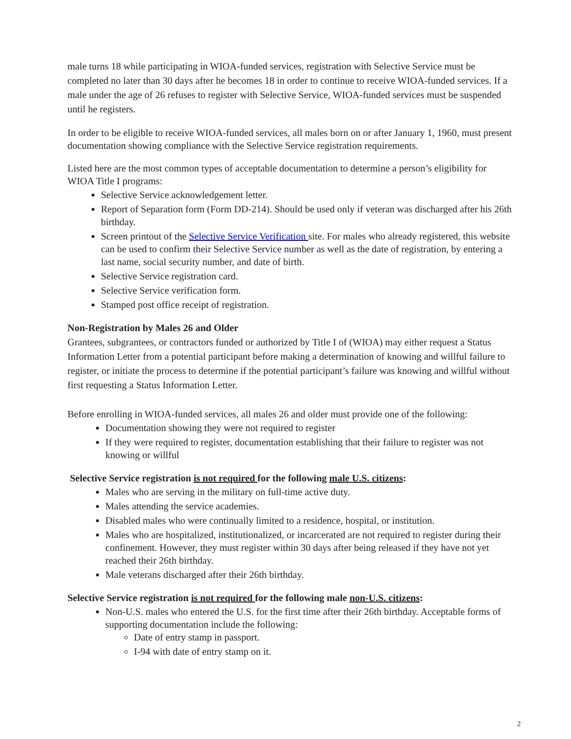male turns 18 while participating in WIOA-funded services, registration with Selective Service must be completed no later than 30 days after he becomes 18 in order to continue to receive WIOA-funded services. If a male under the age of 26 refuses to register with Selective Service, WIOA-funded services must be suspended until he registers.
In order to be eligible to receive WIOA-funded services, all males born on or after January 1, 1960, must present documentation showing compliance with the Selective Service registration requirements.
Listed here are the most common types of acceptable documentation to determine a person’s eligibility for WIOA Title I programs:
Selective Service acknowledgement letter.
Report of Separation form (Form DD-214). Should be used only if veteran was discharged after his 26th birthday.
Screen printout of the Selective Service Verification site. For males who already registered, this website can be used to confirm their Selective Service number as well as the date of registration, by entering a last name, social security number, and date of birth.
Selective Service registration card.
Selective Service verification form.
Stamped post office receipt of registration.
Non-Registration by Males 26 and Older
Grantees, subgrantees, or contractors funded or authorized by Title I of (WIOA) may either request a Status Information Letter from a potential participant before making a determination of knowing and willful failure to register, or initiate the process to determine if the potential participant’s failure was knowing and willful without first requesting a Status Information Letter.
Before enrolling in WIOA-funded services, all males 26 and older must provide one of the following:
Documentation showing they were not required to register
If they were required to register, documentation establishing that their failure to register was not knowing or willful
Selective Service registration is not required for the following male U.S. citizens:
Males who are serving in the military on full-time active duty.
Males attending the service academies.
Disabled males who were continually limited to a residence, hospital, or institution.
Males who are hospitalized, institutionalized, or incarcerated are not required to register during their confinement. However, they must register within 30 days after being released if they have not yet reached their 26th birthday.
Male veterans discharged after their 26th birthday.
Selective Service registration is not required for the following male non-U.S. citizens:
Non-U.S. males who entered the U.S. for the first time after their 26th birthday. Acceptable forms of supporting documentation include the following:
Date of entry stamp in passport.
I-94 with date of entry stamp on it.
2